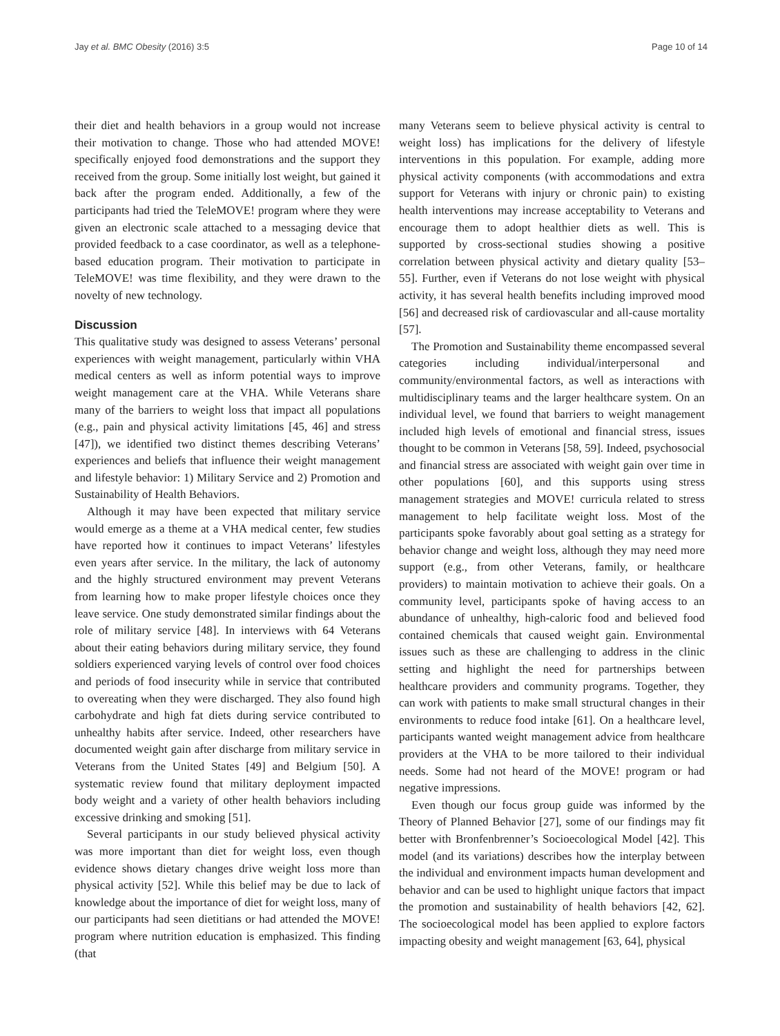Jay et al. BMC Obesity (2016) 3:5 Page 10 of 14
their diet and health behaviors in a group would not increase their motivation to change. Those who had attended MOVE! specifically enjoyed food demonstrations and the support they received from the group. Some initially lost weight, but gained it back after the program ended. Additionally, a few of the participants had tried the TeleMOVE! program where they were given an electronic scale attached to a messaging device that provided feedback to a case coordinator, as well as a telephone-based education program. Their motivation to participate in TeleMOVE! was time flexibility, and they were drawn to the novelty of new technology.
Discussion
This qualitative study was designed to assess Veterans’ personal experiences with weight management, particularly within VHA medical centers as well as inform potential ways to improve weight management care at the VHA. While Veterans share many of the barriers to weight loss that impact all populations (e.g., pain and physical activity limitations [45, 46] and stress [47]), we identified two distinct themes describing Veterans’ experiences and beliefs that influence their weight management and lifestyle behavior: 1) Military Service and 2) Promotion and Sustainability of Health Behaviors.
Although it may have been expected that military service would emerge as a theme at a VHA medical center, few studies have reported how it continues to impact Veterans’ lifestyles even years after service. In the military, the lack of autonomy and the highly structured environment may prevent Veterans from learning how to make proper lifestyle choices once they leave service. One study demonstrated similar findings about the role of military service [48]. In interviews with 64 Veterans about their eating behaviors during military service, they found soldiers experienced varying levels of control over food choices and periods of food insecurity while in service that contributed to overeating when they were discharged. They also found high carbohydrate and high fat diets during service contributed to unhealthy habits after service. Indeed, other researchers have documented weight gain after discharge from military service in Veterans from the United States [49] and Belgium [50]. A systematic review found that military deployment impacted body weight and a variety of other health behaviors including excessive drinking and smoking [51].
Several participants in our study believed physical activity was more important than diet for weight loss, even though evidence shows dietary changes drive weight loss more than physical activity [52]. While this belief may be due to lack of knowledge about the importance of diet for weight loss, many of our participants had seen dietitians or had attended the MOVE! program where nutrition education is emphasized. This finding (that
many Veterans seem to believe physical activity is central to weight loss) has implications for the delivery of lifestyle interventions in this population. For example, adding more physical activity components (with accommodations and extra support for Veterans with injury or chronic pain) to existing health interventions may increase acceptability to Veterans and encourage them to adopt healthier diets as well. This is supported by cross-sectional studies showing a positive correlation between physical activity and dietary quality [53–55]. Further, even if Veterans do not lose weight with physical activity, it has several health benefits including improved mood [56] and decreased risk of cardiovascular and all-cause mortality [57].
The Promotion and Sustainability theme encompassed several categories including individual/interpersonal and community/environmental factors, as well as interactions with multidisciplinary teams and the larger healthcare system. On an individual level, we found that barriers to weight management included high levels of emotional and financial stress, issues thought to be common in Veterans [58, 59]. Indeed, psychosocial and financial stress are associated with weight gain over time in other populations [60], and this supports using stress management strategies and MOVE! curricula related to stress management to help facilitate weight loss. Most of the participants spoke favorably about goal setting as a strategy for behavior change and weight loss, although they may need more support (e.g., from other Veterans, family, or healthcare providers) to maintain motivation to achieve their goals. On a community level, participants spoke of having access to an abundance of unhealthy, high-caloric food and believed food contained chemicals that caused weight gain. Environmental issues such as these are challenging to address in the clinic setting and highlight the need for partnerships between healthcare providers and community programs. Together, they can work with patients to make small structural changes in their environments to reduce food intake [61]. On a healthcare level, participants wanted weight management advice from healthcare providers at the VHA to be more tailored to their individual needs. Some had not heard of the MOVE! program or had negative impressions.
Even though our focus group guide was informed by the Theory of Planned Behavior [27], some of our findings may fit better with Bronfenbrenner’s Socioecological Model [42]. This model (and its variations) describes how the interplay between the individual and environment impacts human development and behavior and can be used to highlight unique factors that impact the promotion and sustainability of health behaviors [42, 62]. The socioecological model has been applied to explore factors impacting obesity and weight management [63, 64], physical